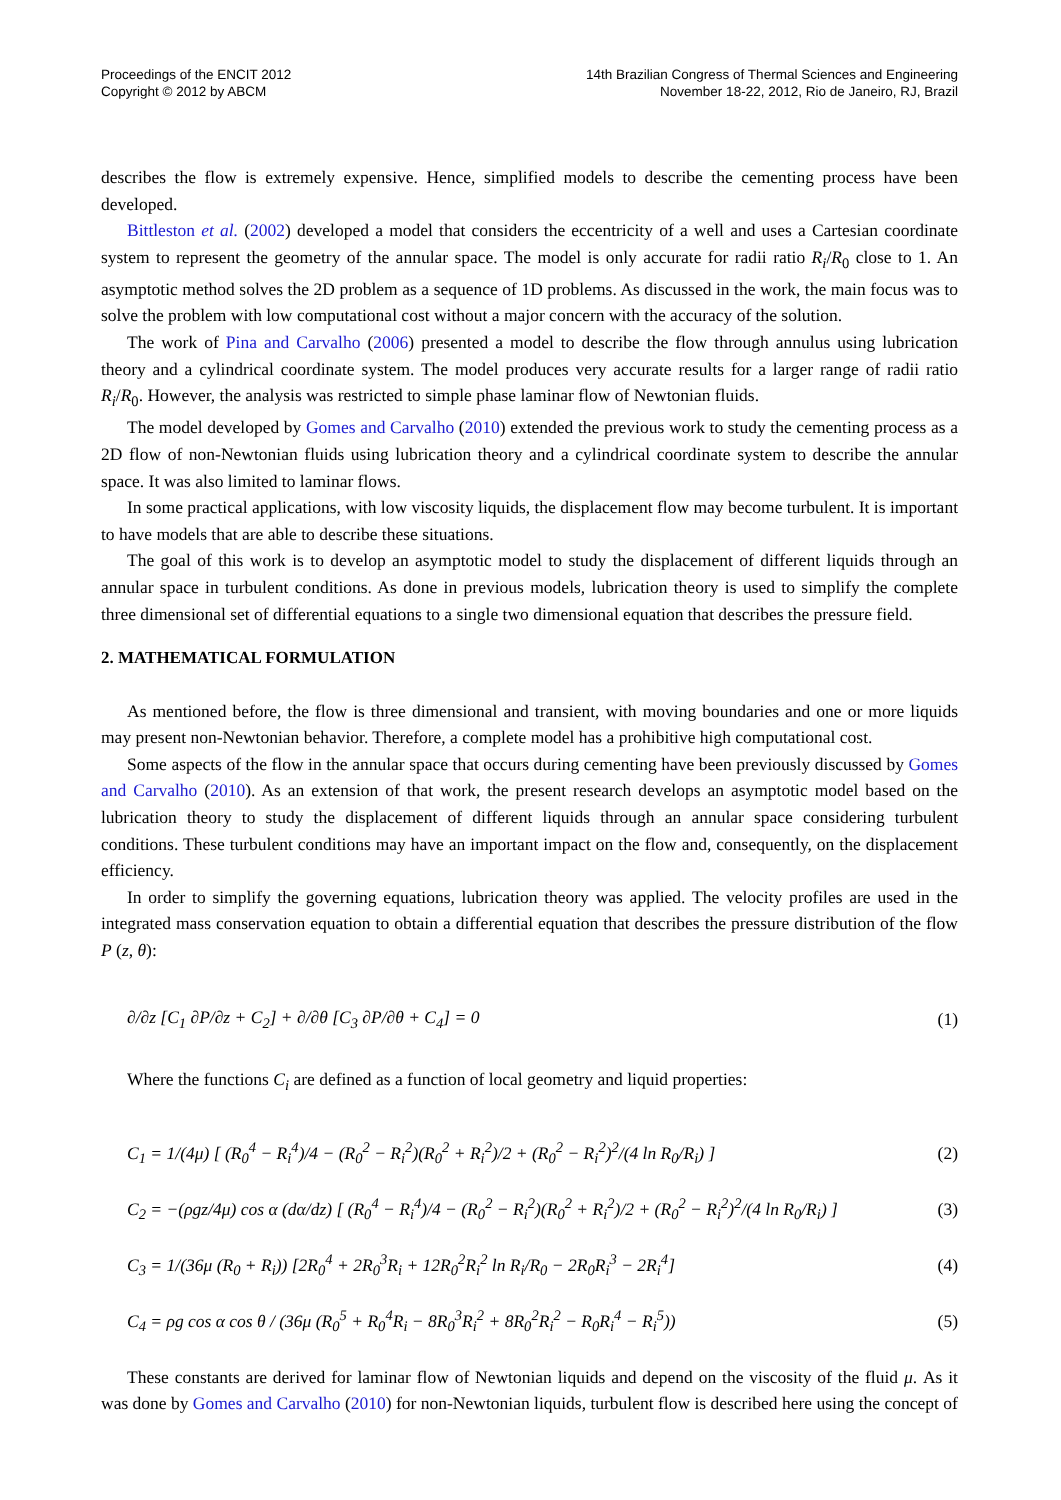Proceedings of the ENCIT 2012
Copyright © 2012 by ABCM
14th Brazilian Congress of Thermal Sciences and Engineering
November 18-22, 2012, Rio de Janeiro, RJ, Brazil
describes the flow is extremely expensive. Hence, simplified models to describe the cementing process have been developed.
Bittleston et al. (2002) developed a model that considers the eccentricity of a well and uses a Cartesian coordinate system to represent the geometry of the annular space. The model is only accurate for radii ratio R<sub>i</sub>/R<sub>0</sub> close to 1. An asymptotic method solves the 2D problem as a sequence of 1D problems. As discussed in the work, the main focus was to solve the problem with low computational cost without a major concern with the accuracy of the solution.
The work of Pina and Carvalho (2006) presented a model to describe the flow through annulus using lubrication theory and a cylindrical coordinate system. The model produces very accurate results for a larger range of radii ratio R<sub>i</sub>/R<sub>0</sub>. However, the analysis was restricted to simple phase laminar flow of Newtonian fluids.
The model developed by Gomes and Carvalho (2010) extended the previous work to study the cementing process as a 2D flow of non-Newtonian fluids using lubrication theory and a cylindrical coordinate system to describe the annular space. It was also limited to laminar flows.
In some practical applications, with low viscosity liquids, the displacement flow may become turbulent. It is important to have models that are able to describe these situations.
The goal of this work is to develop an asymptotic model to study the displacement of different liquids through an annular space in turbulent conditions. As done in previous models, lubrication theory is used to simplify the complete three dimensional set of differential equations to a single two dimensional equation that describes the pressure field.
2. MATHEMATICAL FORMULATION
As mentioned before, the flow is three dimensional and transient, with moving boundaries and one or more liquids may present non-Newtonian behavior. Therefore, a complete model has a prohibitive high computational cost.
Some aspects of the flow in the annular space that occurs during cementing have been previously discussed by Gomes and Carvalho (2010). As an extension of that work, the present research develops an asymptotic model based on the lubrication theory to study the displacement of different liquids through an annular space considering turbulent conditions. These turbulent conditions may have an important impact on the flow and, consequently, on the displacement efficiency.
In order to simplify the governing equations, lubrication theory was applied. The velocity profiles are used in the integrated mass conservation equation to obtain a differential equation that describes the pressure distribution of the flow P (z, θ):
∂/∂z [C<sub>1</sub> ∂P/∂z + C<sub>2</sub>] + ∂/∂θ [C<sub>3</sub> ∂P/∂θ + C<sub>4</sub>] = 0 (1)
Where the functions C<sub>i</sub> are defined as a function of local geometry and liquid properties:
C<sub>1</sub> = 1/(4μ) [ (R<sub>0</sub><sup>4</sup> − R<sub>i</sub><sup>4</sup>)/4 − (R<sub>0</sub><sup>2</sup> − R<sub>i</sub><sup>2</sup>)(R<sub>0</sub><sup>2</sup> + R<sub>i</sub><sup>2</sup>)/2 + (R<sub>0</sub><sup>2</sup> − R<sub>i</sub><sup>2</sup>)<sup>2</sup>/(4 ln R<sub>0</sub>/R<sub>i</sub>) ] (2)
C<sub>2</sub> = −(ρgz/4μ) cos α (dα/dz) [ (R<sub>0</sub><sup>4</sup> − R<sub>i</sub><sup>4</sup>)/4 − (R<sub>0</sub><sup>2</sup> − R<sub>i</sub><sup>2</sup>)(R<sub>0</sub><sup>2</sup> + R<sub>i</sub><sup>2</sup>)/2 + (R<sub>0</sub><sup>2</sup> − R<sub>i</sub><sup>2</sup>)<sup>2</sup>/(4 ln R<sub>0</sub>/R<sub>i</sub>) ] (3)
C<sub>3</sub> = 1/(36μ (R<sub>0</sub> + R<sub>i</sub>)) [2R<sub>0</sub><sup>4</sup> + 2R<sub>0</sub><sup>3</sup>R<sub>i</sub> + 12R<sub>0</sub><sup>2</sup>R<sub>i</sub><sup>2</sup> ln R<sub>i</sub>/R<sub>0</sub> − 2R<sub>0</sub>R<sub>i</sub><sup>3</sup> − 2R<sub>i</sub><sup>4</sup>] (4)
C<sub>4</sub> = ρg cos α cos θ / (36μ (R<sub>0</sub><sup>5</sup> + R<sub>0</sub><sup>4</sup>R<sub>i</sub> − 8R<sub>0</sub><sup>3</sup>R<sub>i</sub><sup>2</sup> + 8R<sub>0</sub><sup>2</sup>R<sub>i</sub><sup>2</sup> − R<sub>0</sub>R<sub>i</sub><sup>4</sup> − R<sub>i</sub><sup>5</sup>)) (5)
These constants are derived for laminar flow of Newtonian liquids and depend on the viscosity of the fluid μ. As it was done by Gomes and Carvalho (2010) for non-Newtonian liquids, turbulent flow is described here using the concept of